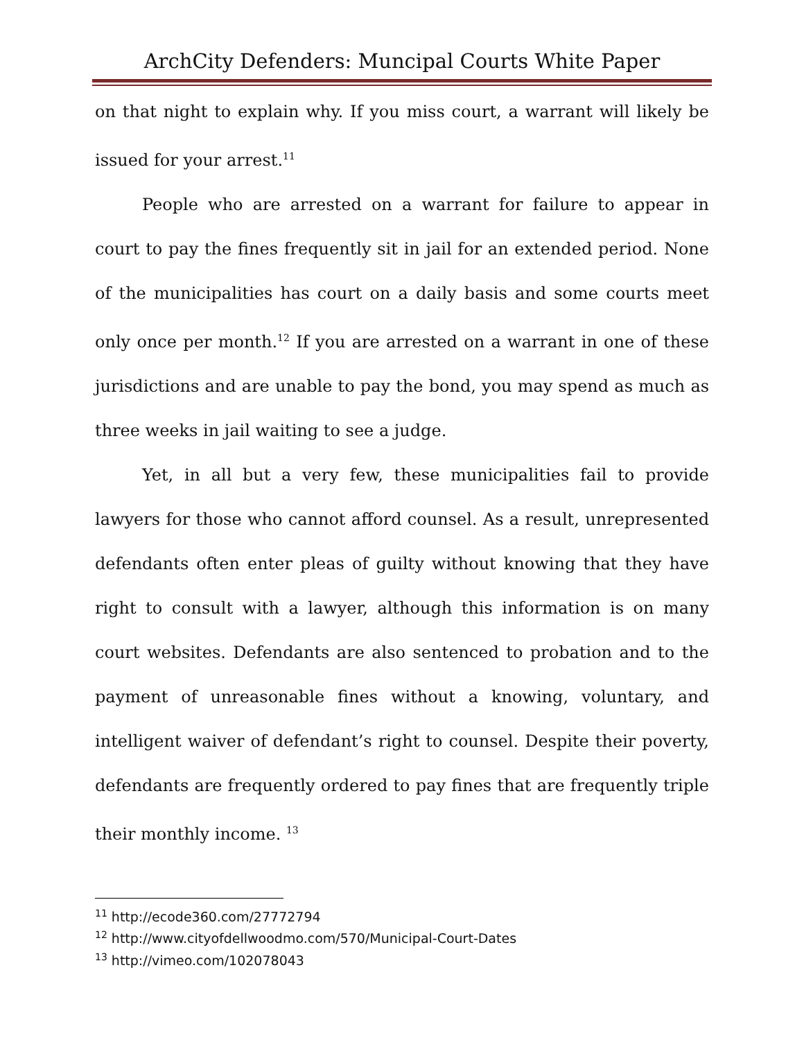ArchCity Defenders: Muncipal Courts White Paper
on that night to explain why. If you miss court, a warrant will likely be issued for your arrest.<sup>11</sup>
People who are arrested on a warrant for failure to appear in court to pay the fines frequently sit in jail for an extended period. None of the municipalities has court on a daily basis and some courts meet only once per month.<sup>12</sup> If you are arrested on a warrant in one of these jurisdictions and are unable to pay the bond, you may spend as much as three weeks in jail waiting to see a judge.
Yet, in all but a very few, these municipalities fail to provide lawyers for those who cannot afford counsel. As a result, unrepresented defendants often enter pleas of guilty without knowing that they have right to consult with a lawyer, although this information is on many court websites. Defendants are also sentenced to probation and to the payment of unreasonable fines without a knowing, voluntary, and intelligent waiver of defendant’s right to counsel. Despite their poverty, defendants are frequently ordered to pay fines that are frequently triple their monthly income. <sup>13</sup>
<sup>11</sup> http://ecode360.com/27772794
<sup>12</sup> http://www.cityofdellwoodmo.com/570/Municipal-Court-Dates
<sup>13</sup> http://vimeo.com/102078043